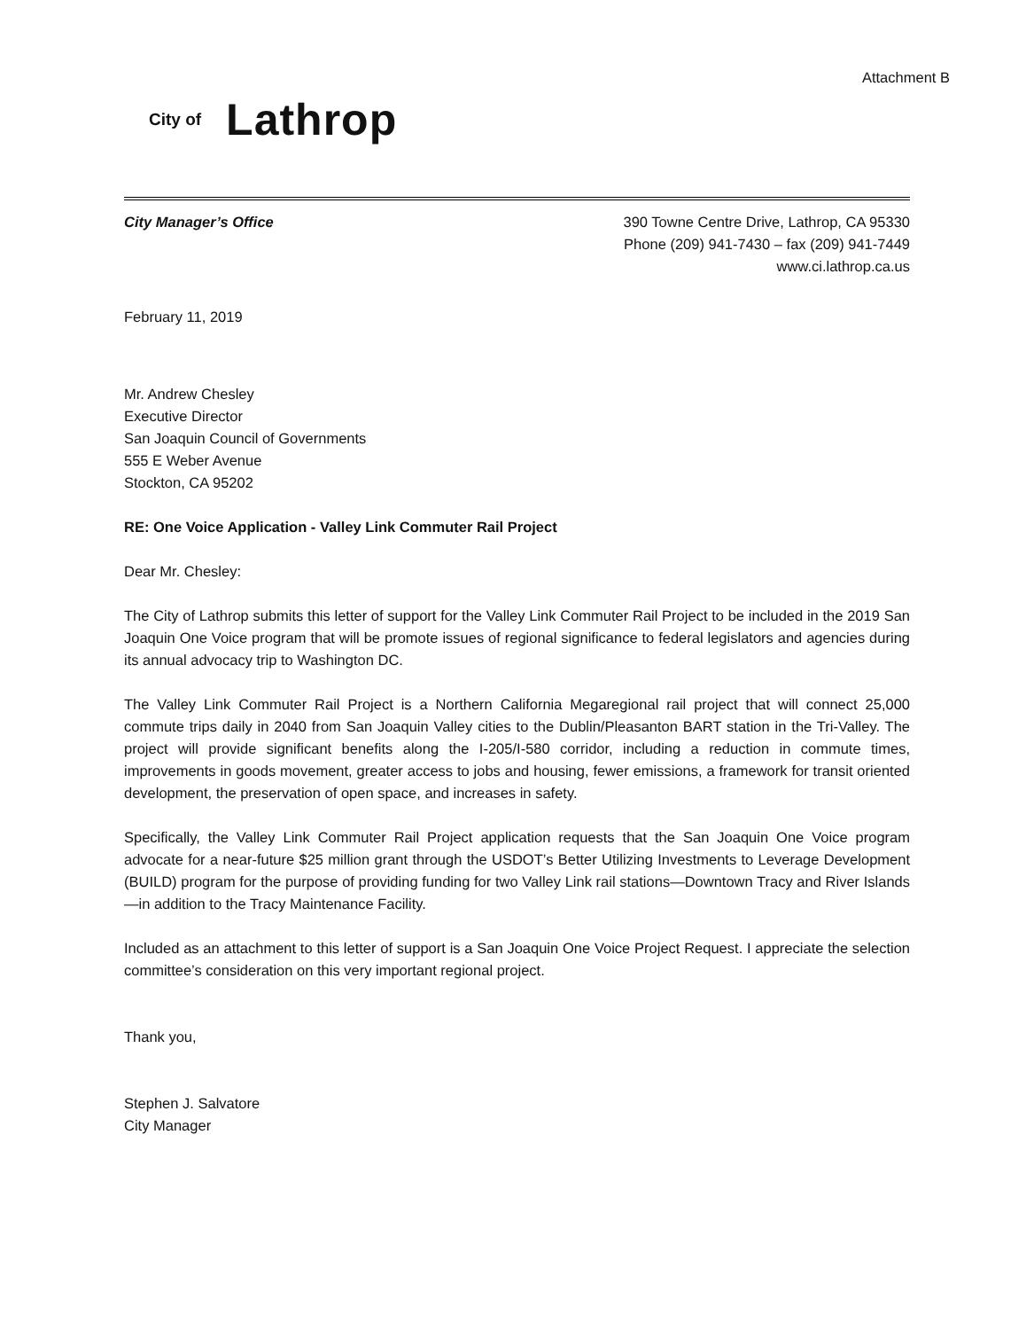Attachment B
City of Lathrop
City Manager’s Office 390 Towne Centre Drive, Lathrop, CA 95330
Phone (209) 941-7430 – fax (209) 941-7449
www.ci.lathrop.ca.us
February 11, 2019
Mr. Andrew Chesley
Executive Director
San Joaquin Council of Governments
555 E Weber Avenue
Stockton, CA 95202
RE: One Voice Application - Valley Link Commuter Rail Project
Dear Mr. Chesley:
The City of Lathrop submits this letter of support for the Valley Link Commuter Rail Project to be included in the 2019 San Joaquin One Voice program that will be promote issues of regional significance to federal legislators and agencies during its annual advocacy trip to Washington DC.
The Valley Link Commuter Rail Project is a Northern California Megaregional rail project that will connect 25,000 commute trips daily in 2040 from San Joaquin Valley cities to the Dublin/Pleasanton BART station in the Tri-Valley. The project will provide significant benefits along the I-205/I-580 corridor, including a reduction in commute times, improvements in goods movement, greater access to jobs and housing, fewer emissions, a framework for transit oriented development, the preservation of open space, and increases in safety.
Specifically, the Valley Link Commuter Rail Project application requests that the San Joaquin One Voice program advocate for a near-future $25 million grant through the USDOT’s Better Utilizing Investments to Leverage Development (BUILD) program for the purpose of providing funding for two Valley Link rail stations—Downtown Tracy and River Islands—in addition to the Tracy Maintenance Facility.
Included as an attachment to this letter of support is a San Joaquin One Voice Project Request. I appreciate the selection committee’s consideration on this very important regional project.
Thank you,
Stephen J. Salvatore
City Manager